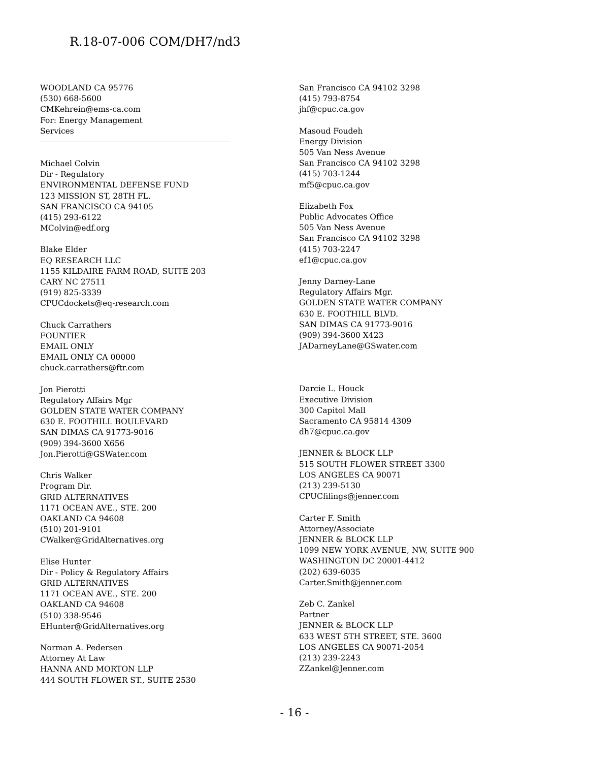R.18-07-006 COM/DH7/nd3
WOODLAND CA 95776
(530) 668-5600
CMKehrein@ems-ca.com
For: Energy Management
Services
Michael Colvin
Dir - Regulatory
ENVIRONMENTAL DEFENSE FUND
123 MISSION ST, 28TH FL.
SAN FRANCISCO CA 94105
(415) 293-6122
MColvin@edf.org
Blake Elder
EQ RESEARCH LLC
1155 KILDAIRE FARM ROAD, SUITE 203
CARY NC 27511
(919) 825-3339
CPUCdockets@eq-research.com
Chuck Carrathers
FOUNTIER
EMAIL ONLY
EMAIL ONLY CA 00000
chuck.carrathers@ftr.com
Jon Pierotti
Regulatory Affairs Mgr
GOLDEN STATE WATER COMPANY
630 E. FOOTHILL BOULEVARD
SAN DIMAS CA 91773-9016
(909) 394-3600 X656
Jon.Pierotti@GSWater.com
Chris Walker
Program Dir.
GRID ALTERNATIVES
1171 OCEAN AVE., STE. 200
OAKLAND CA 94608
(510) 201-9101
CWalker@GridAlternatives.org
Elise Hunter
Dir - Policy & Regulatory Affairs
GRID ALTERNATIVES
1171 OCEAN AVE., STE. 200
OAKLAND CA 94608
(510) 338-9546
EHunter@GridAlternatives.org
Norman A. Pedersen
Attorney At Law
HANNA AND MORTON LLP
444 SOUTH FLOWER ST., SUITE 2530
San Francisco CA 94102 3298
(415) 793-8754
jhf@cpuc.ca.gov
Masoud Foudeh
Energy Division
505 Van Ness Avenue
San Francisco CA 94102 3298
(415) 703-1244
mf5@cpuc.ca.gov
Elizabeth Fox
Public Advocates Office
505 Van Ness Avenue
San Francisco CA 94102 3298
(415) 703-2247
ef1@cpuc.ca.gov
Jenny Darney-Lane
Regulatory Affairs Mgr.
GOLDEN STATE WATER COMPANY
630 E. FOOTHILL BLVD.
SAN DIMAS CA 91773-9016
(909) 394-3600 X423
JADarneyLane@GSwater.com
Darcie L. Houck
Executive Division
300 Capitol Mall
Sacramento CA 95814 4309
dh7@cpuc.ca.gov
JENNER & BLOCK LLP
515 SOUTH FLOWER STREET 3300
LOS ANGELES CA 90071
(213) 239-5130
CPUCfilings@jenner.com
Carter F. Smith
Attorney/Associate
JENNER & BLOCK LLP
1099 NEW YORK AVENUE, NW, SUITE 900
WASHINGTON DC 20001-4412
(202) 639-6035
Carter.Smith@jenner.com
Zeb C. Zankel
Partner
JENNER & BLOCK LLP
633 WEST 5TH STREET, STE. 3600
LOS ANGELES CA 90071-2054
(213) 239-2243
ZZankel@Jenner.com
- 16 -